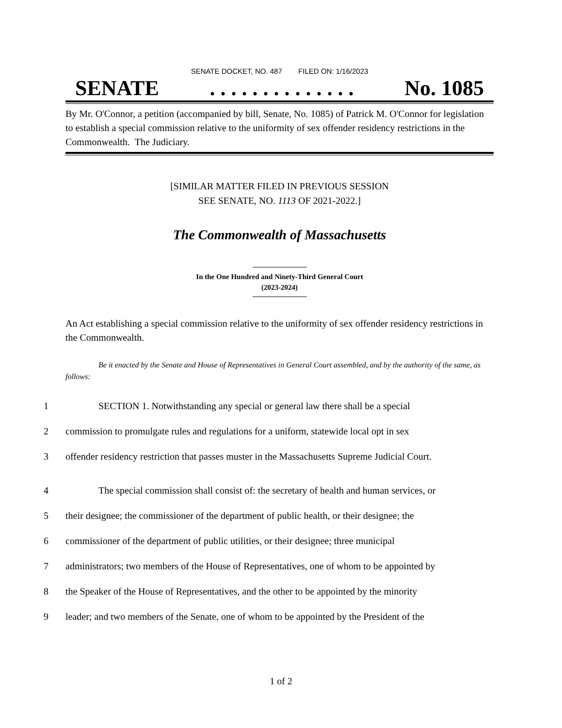SENATE DOCKET, NO. 487 FILED ON: 1/16/2023
SENATE. . . . . . . . . . . . . . No. 1085
By Mr. O'Connor, a petition (accompanied by bill, Senate, No. 1085) of Patrick M. O'Connor for legislation to establish a special commission relative to the uniformity of sex offender residency restrictions in the Commonwealth. The Judiciary.
[SIMILAR MATTER FILED IN PREVIOUS SESSION
SEE SENATE, NO. 1113 OF 2021-2022.]
The Commonwealth of Massachusetts
In the One Hundred and Ninety-Third General Court
(2023-2024)
An Act establishing a special commission relative to the uniformity of sex offender residency restrictions in the Commonwealth.
Be it enacted by the Senate and House of Representatives in General Court assembled, and by the authority of the same, as follows:
1 SECTION 1. Notwithstanding any special or general law there shall be a special
2 commission to promulgate rules and regulations for a uniform, statewide local opt in sex
3 offender residency restriction that passes muster in the Massachusetts Supreme Judicial Court.
4 The special commission shall consist of: the secretary of health and human services, or
5 their designee; the commissioner of the department of public health, or their designee; the
6 commissioner of the department of public utilities, or their designee; three municipal
7 administrators; two members of the House of Representatives, one of whom to be appointed by
8 the Speaker of the House of Representatives, and the other to be appointed by the minority
9 leader; and two members of the Senate, one of whom to be appointed by the President of the
1 of 2